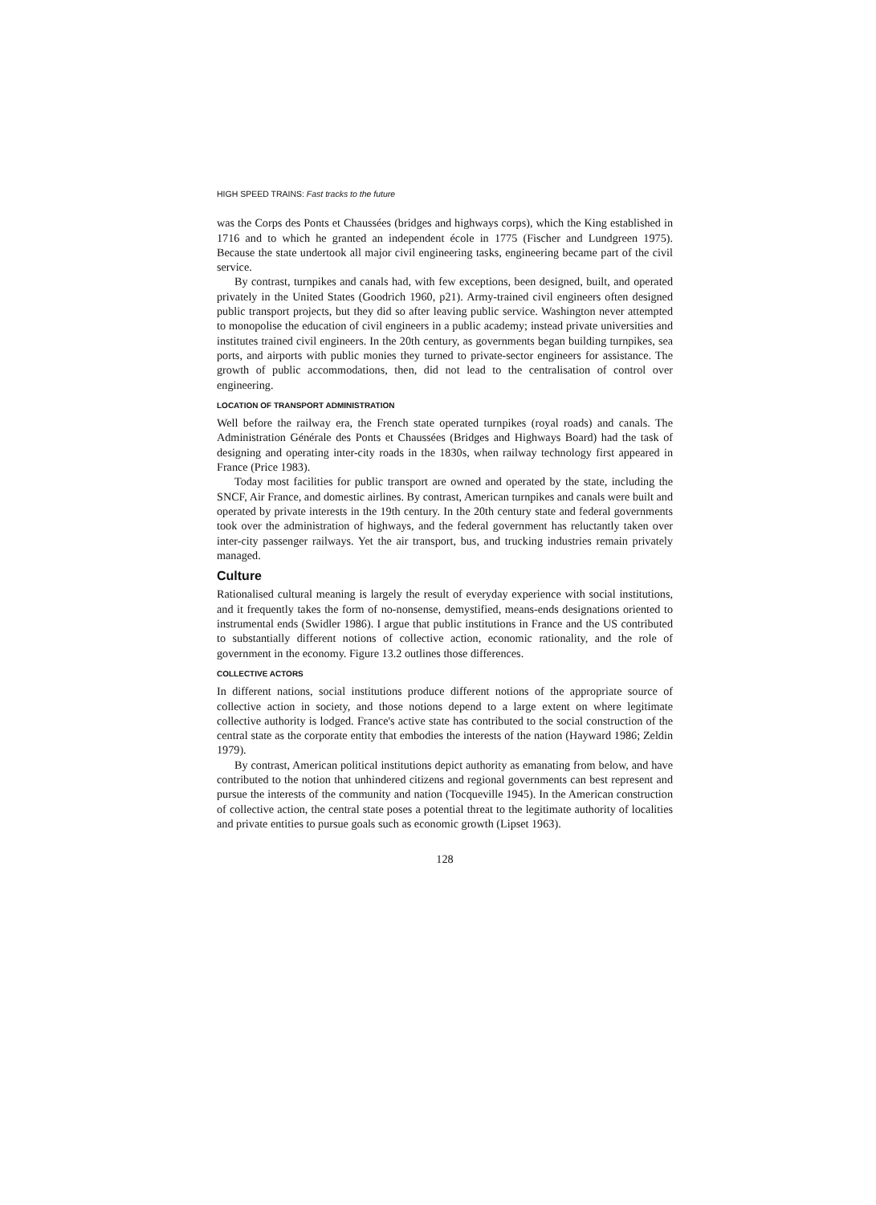HIGH SPEED TRAINS: Fast tracks to the future
was the Corps des Ponts et Chaussées (bridges and highways corps), which the King established in 1716 and to which he granted an independent école in 1775 (Fischer and Lundgreen 1975). Because the state undertook all major civil engineering tasks, engineering became part of the civil service.
By contrast, turnpikes and canals had, with few exceptions, been designed, built, and operated privately in the United States (Goodrich 1960, p21). Army-trained civil engineers often designed public transport projects, but they did so after leaving public service. Washington never attempted to monopolise the education of civil engineers in a public academy; instead private universities and institutes trained civil engineers. In the 20th century, as governments began building turnpikes, sea ports, and airports with public monies they turned to private-sector engineers for assistance. The growth of public accommodations, then, did not lead to the centralisation of control over engineering.
LOCATION OF TRANSPORT ADMINISTRATION
Well before the railway era, the French state operated turnpikes (royal roads) and canals. The Administration Générale des Ponts et Chaussées (Bridges and Highways Board) had the task of designing and operating inter-city roads in the 1830s, when railway technology first appeared in France (Price 1983).
Today most facilities for public transport are owned and operated by the state, including the SNCF, Air France, and domestic airlines. By contrast, American turnpikes and canals were built and operated by private interests in the 19th century. In the 20th century state and federal governments took over the administration of highways, and the federal government has reluctantly taken over inter-city passenger railways. Yet the air transport, bus, and trucking industries remain privately managed.
Culture
Rationalised cultural meaning is largely the result of everyday experience with social institutions, and it frequently takes the form of no-nonsense, demystified, means-ends designations oriented to instrumental ends (Swidler 1986). I argue that public institutions in France and the US contributed to substantially different notions of collective action, economic rationality, and the role of government in the economy. Figure 13.2 outlines those differences.
COLLECTIVE ACTORS
In different nations, social institutions produce different notions of the appropriate source of collective action in society, and those notions depend to a large extent on where legitimate collective authority is lodged. France's active state has contributed to the social construction of the central state as the corporate entity that embodies the interests of the nation (Hayward 1986; Zeldin 1979).
By contrast, American political institutions depict authority as emanating from below, and have contributed to the notion that unhindered citizens and regional governments can best represent and pursue the interests of the community and nation (Tocqueville 1945). In the American construction of collective action, the central state poses a potential threat to the legitimate authority of localities and private entities to pursue goals such as economic growth (Lipset 1963).
128